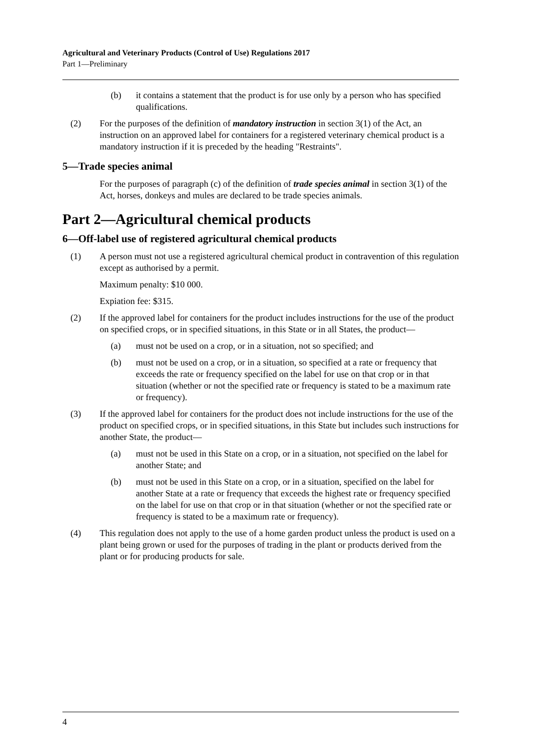Agricultural and Veterinary Products (Control of Use) Regulations 2017
Part 1—Preliminary
(b) it contains a statement that the product is for use only by a person who has specified qualifications.
(2) For the purposes of the definition of mandatory instruction in section 3(1) of the Act, an instruction on an approved label for containers for a registered veterinary chemical product is a mandatory instruction if it is preceded by the heading "Restraints".
5—Trade species animal
For the purposes of paragraph (c) of the definition of trade species animal in section 3(1) of the Act, horses, donkeys and mules are declared to be trade species animals.
Part 2—Agricultural chemical products
6—Off-label use of registered agricultural chemical products
(1) A person must not use a registered agricultural chemical product in contravention of this regulation except as authorised by a permit.
Maximum penalty: $10 000.
Expiation fee: $315.
(2) If the approved label for containers for the product includes instructions for the use of the product on specified crops, or in specified situations, in this State or in all States, the product—
(a) must not be used on a crop, or in a situation, not so specified; and
(b) must not be used on a crop, or in a situation, so specified at a rate or frequency that exceeds the rate or frequency specified on the label for use on that crop or in that situation (whether or not the specified rate or frequency is stated to be a maximum rate or frequency).
(3) If the approved label for containers for the product does not include instructions for the use of the product on specified crops, or in specified situations, in this State but includes such instructions for another State, the product—
(a) must not be used in this State on a crop, or in a situation, not specified on the label for another State; and
(b) must not be used in this State on a crop, or in a situation, specified on the label for another State at a rate or frequency that exceeds the highest rate or frequency specified on the label for use on that crop or in that situation (whether or not the specified rate or frequency is stated to be a maximum rate or frequency).
(4) This regulation does not apply to the use of a home garden product unless the product is used on a plant being grown or used for the purposes of trading in the plant or products derived from the plant or for producing products for sale.
4